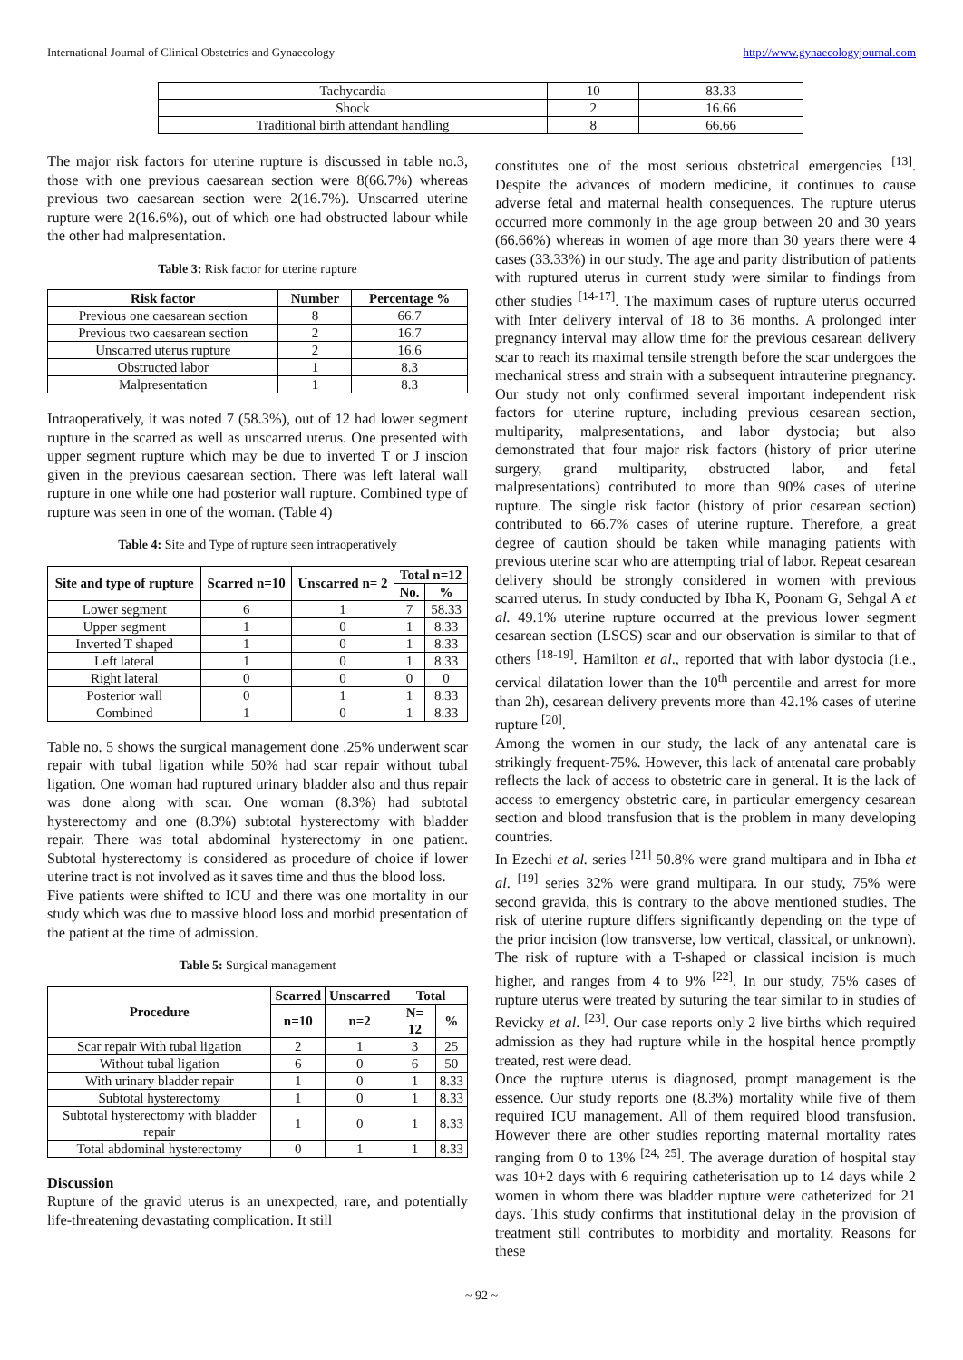International Journal of Clinical Obstetrics and Gynaecology http://www.gynaecologyjournal.com
| Tachycardia | 10 | 83.33 |
| Shock | 2 | 16.66 |
| Traditional birth attendant handling | 8 | 66.66 |
The major risk factors for uterine rupture is discussed in table no.3, those with one previous caesarean section were 8(66.7%) whereas previous two caesarean section were 2(16.7%). Unscarred uterine rupture were 2(16.6%), out of which one had obstructed labour while the other had malpresentation.
Table 3: Risk factor for uterine rupture
| Risk factor | Number | Percentage % |
| --- | --- | --- |
| Previous one caesarean section | 8 | 66.7 |
| Previous two caesarean section | 2 | 16.7 |
| Unscarred uterus rupture | 2 | 16.6 |
| Obstructed labor | 1 | 8.3 |
| Malpresentation | 1 | 8.3 |
Intraoperatively, it was noted 7 (58.3%), out of 12 had lower segment rupture in the scarred as well as unscarred uterus. One presented with upper segment rupture which may be due to inverted T or J inscion given in the previous caesarean section. There was left lateral wall rupture in one while one had posterior wall rupture. Combined type of rupture was seen in one of the woman. (Table 4)
Table 4: Site and Type of rupture seen intraoperatively
| Site and type of rupture | Scarred n=10 | Unscarred n= 2 | Total n=12 | |
| --- | --- | --- | --- | --- |
| | | | No. | % |
| Lower segment | 6 | 1 | 7 | 58.33 |
| Upper segment | 1 | 0 | 1 | 8.33 |
| Inverted T shaped | 1 | 0 | 1 | 8.33 |
| Left lateral | 1 | 0 | 1 | 8.33 |
| Right lateral | 0 | 0 | 0 | 0 |
| Posterior wall | 0 | 1 | 1 | 8.33 |
| Combined | 1 | 0 | 1 | 8.33 |
Table no. 5 shows the surgical management done .25% underwent scar repair with tubal ligation while 50% had scar repair without tubal ligation. One woman had ruptured urinary bladder also and thus repair was done along with scar. One woman (8.3%) had subtotal hysterectomy and one (8.3%) subtotal hysterectomy with bladder repair. There was total abdominal hysterectomy in one patient. Subtotal hysterectomy is considered as procedure of choice if lower uterine tract is not involved as it saves time and thus the blood loss.
Five patients were shifted to ICU and there was one mortality in our study which was due to massive blood loss and morbid presentation of the patient at the time of admission.
Table 5: Surgical management
| Procedure | Scarred | Unscarred | Total | |
| --- | --- | --- | --- | --- |
| | n=10 | n=2 | N= 12 | % |
| Scar repair With tubal ligation | 2 | 1 | 3 | 25 |
| Without tubal ligation | 6 | 0 | 6 | 50 |
| With urinary bladder repair | 1 | 0 | 1 | 8.33 |
| Subtotal hysterectomy | 1 | 0 | 1 | 8.33 |
| Subtotal hysterectomy with bladder repair | 1 | 0 | 1 | 8.33 |
| Total abdominal hysterectomy | 0 | 1 | 1 | 8.33 |
Discussion
Rupture of the gravid uterus is an unexpected, rare, and potentially life-threatening devastating complication. It still
constitutes one of the most serious obstetrical emergencies <sup>[13]</sup>. Despite the advances of modern medicine, it continues to cause adverse fetal and maternal health consequences. The rupture uterus occurred more commonly in the age group between 20 and 30 years (66.66%) whereas in women of age more than 30 years there were 4 cases (33.33%) in our study. The age and parity distribution of patients with ruptured uterus in current study were similar to findings from other studies <sup>[14-17]</sup>. The maximum cases of rupture uterus occurred with Inter delivery interval of 18 to 36 months. A prolonged inter pregnancy interval may allow time for the previous cesarean delivery scar to reach its maximal tensile strength before the scar undergoes the mechanical stress and strain with a subsequent intrauterine pregnancy. Our study not only confirmed several important independent risk factors for uterine rupture, including previous cesarean section, multiparity, malpresentations, and labor dystocia; but also demonstrated that four major risk factors (history of prior uterine surgery, grand multiparity, obstructed labor, and fetal malpresentations) contributed to more than 90% cases of uterine rupture. The single risk factor (history of prior cesarean section) contributed to 66.7% cases of uterine rupture. Therefore, a great degree of caution should be taken while managing patients with previous uterine scar who are attempting trial of labor. Repeat cesarean delivery should be strongly considered in women with previous scarred uterus. In study conducted by Ibha K, Poonam G, Sehgal A et al. 49.1% uterine rupture occurred at the previous lower segment cesarean section (LSCS) scar and our observation is similar to that of others <sup>[18-19]</sup>. Hamilton et al., reported that with labor dystocia (i.e., cervical dilatation lower than the 10<sup>th</sup> percentile and arrest for more than 2h), cesarean delivery prevents more than 42.1% cases of uterine rupture <sup>[20]</sup>.
Among the women in our study, the lack of any antenatal care is strikingly frequent-75%. However, this lack of antenatal care probably reflects the lack of access to obstetric care in general. It is the lack of access to emergency obstetric care, in particular emergency cesarean section and blood transfusion that is the problem in many developing countries.
In Ezechi et al. series <sup>[21]</sup> 50.8% were grand multipara and in Ibha et al. <sup>[19]</sup> series 32% were grand multipara. In our study, 75% were second gravida, this is contrary to the above mentioned studies. The risk of uterine rupture differs significantly depending on the type of the prior incision (low transverse, low vertical, classical, or unknown). The risk of rupture with a T-shaped or classical incision is much higher, and ranges from 4 to 9% <sup>[22]</sup>. In our study, 75% cases of rupture uterus were treated by suturing the tear similar to in studies of Revicky et al. <sup>[23]</sup>. Our case reports only 2 live births which required admission as they had rupture while in the hospital hence promptly treated, rest were dead.
Once the rupture uterus is diagnosed, prompt management is the essence. Our study reports one (8.3%) mortality while five of them required ICU management. All of them required blood transfusion. However there are other studies reporting maternal mortality rates ranging from 0 to 13% <sup>[24, 25]</sup>. The average duration of hospital stay was 10+2 days with 6 requiring catheterisation up to 14 days while 2 women in whom there was bladder rupture were catheterized for 21 days. This study confirms that institutional delay in the provision of treatment still contributes to morbidity and mortality. Reasons for these
~ 92 ~